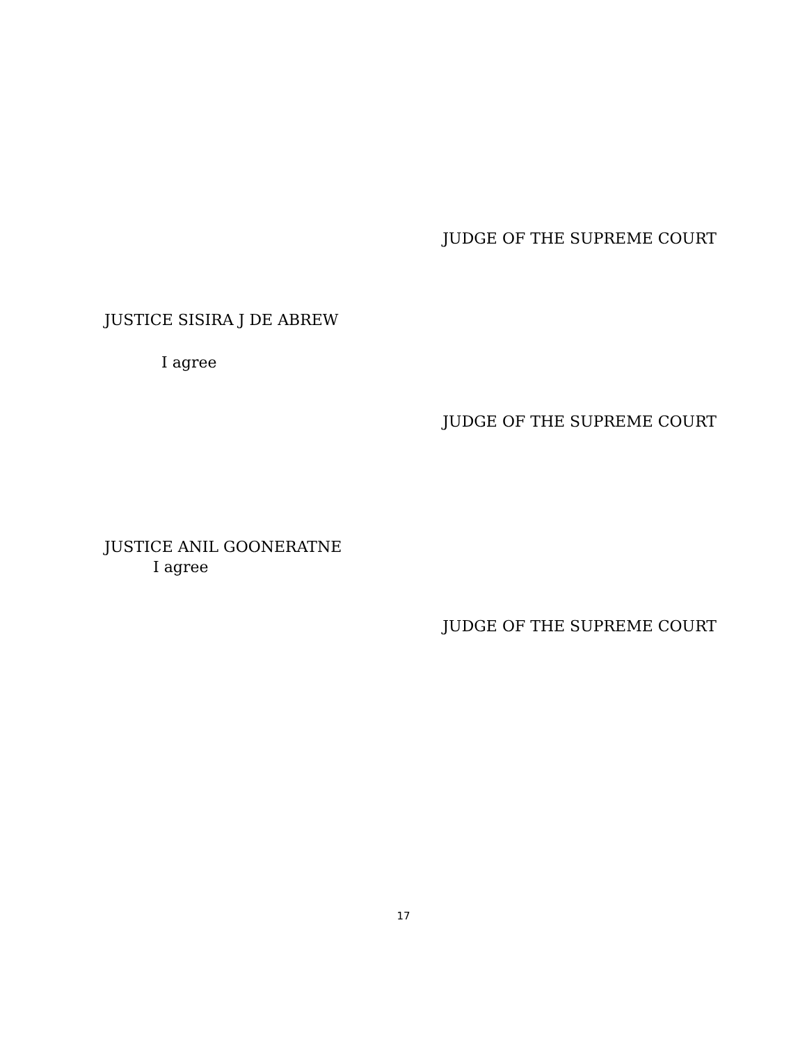JUDGE OF THE SUPREME COURT
JUSTICE SISIRA J DE ABREW
I agree
JUDGE OF THE SUPREME COURT
JUSTICE ANIL GOONERATNE
I agree
JUDGE OF THE SUPREME COURT
17